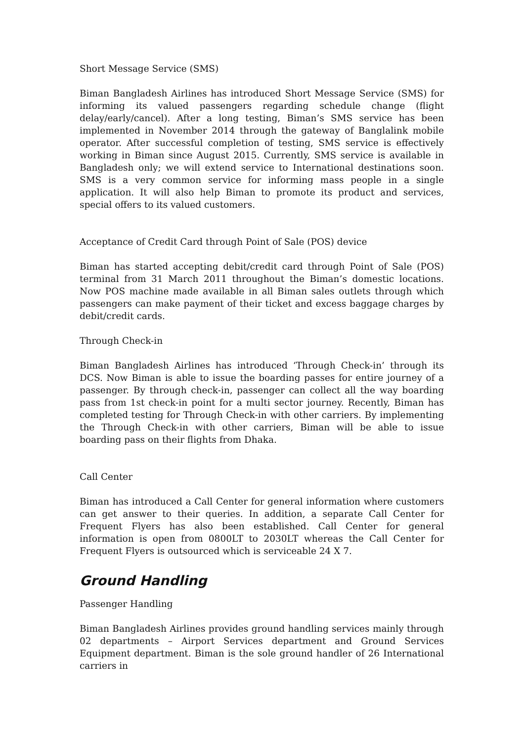Short Message Service (SMS)
Biman Bangladesh Airlines has introduced Short Message Service (SMS) for informing its valued passengers regarding schedule change (flight delay/early/cancel). After a long testing, Biman’s SMS service has been implemented in November 2014 through the gateway of Banglalink mobile operator. After successful completion of testing, SMS service is effectively working in Biman since August 2015. Currently, SMS service is available in Bangladesh only; we will extend service to International destinations soon. SMS is a very common service for informing mass people in a single application. It will also help Biman to promote its product and services, special offers to its valued customers.
Acceptance of Credit Card through Point of Sale (POS) device
Biman has started accepting debit/credit card through Point of Sale (POS) terminal from 31 March 2011 throughout the Biman’s domestic locations. Now POS machine made available in all Biman sales outlets through which passengers can make payment of their ticket and excess baggage charges by debit/credit cards.
Through Check-in
Biman Bangladesh Airlines has introduced ‘Through Check-in’ through its DCS. Now Biman is able to issue the boarding passes for entire journey of a passenger. By through check-in, passenger can collect all the way boarding pass from 1st check-in point for a multi sector journey. Recently, Biman has completed testing for Through Check-in with other carriers. By implementing the Through Check-in with other carriers, Biman will be able to issue boarding pass on their flights from Dhaka.
Call Center
Biman has introduced a Call Center for general information where customers can get answer to their queries. In addition, a separate Call Center for Frequent Flyers has also been established. Call Center for general information is open from 0800LT to 2030LT whereas the Call Center for Frequent Flyers is outsourced which is serviceable 24 X 7.
Ground Handling
Passenger Handling
Biman Bangladesh Airlines provides ground handling services mainly through 02 departments – Airport Services department and Ground Services Equipment department. Biman is the sole ground handler of 26 International carriers in